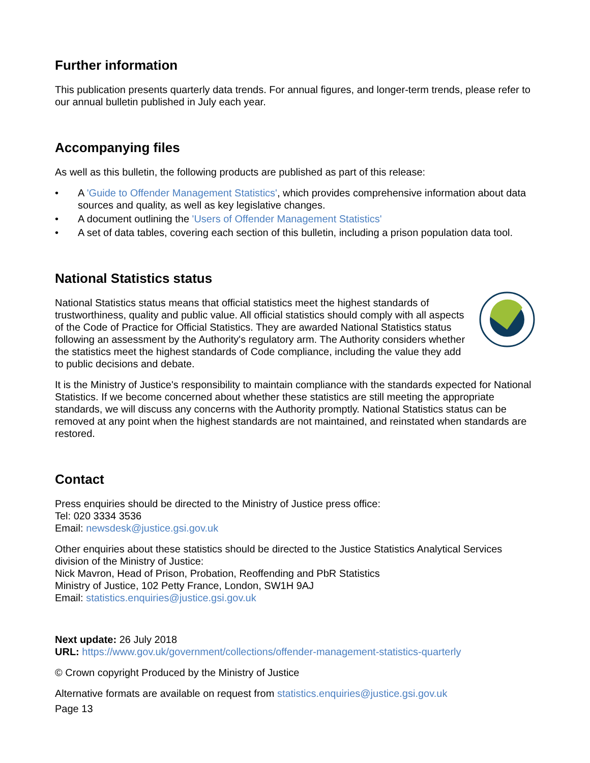Further information
This publication presents quarterly data trends. For annual figures, and longer-term trends, please refer to our annual bulletin published in July each year.
Accompanying files
As well as this bulletin, the following products are published as part of this release:
• A 'Guide to Offender Management Statistics', which provides comprehensive information about data sources and quality, as well as key legislative changes.
• A document outlining the 'Users of Offender Management Statistics'
• A set of data tables, covering each section of this bulletin, including a prison population data tool.
National Statistics status
National Statistics status means that official statistics meet the highest standards of trustworthiness, quality and public value. All official statistics should comply with all aspects of the Code of Practice for Official Statistics. They are awarded National Statistics status following an assessment by the Authority's regulatory arm. The Authority considers whether the statistics meet the highest standards of Code compliance, including the value they add to public decisions and debate.
It is the Ministry of Justice's responsibility to maintain compliance with the standards expected for National Statistics. If we become concerned about whether these statistics are still meeting the appropriate standards, we will discuss any concerns with the Authority promptly. National Statistics status can be removed at any point when the highest standards are not maintained, and reinstated when standards are restored.
Contact
Press enquiries should be directed to the Ministry of Justice press office:
Tel: 020 3334 3536
Email: newsdesk@justice.gsi.gov.uk
Other enquiries about these statistics should be directed to the Justice Statistics Analytical Services division of the Ministry of Justice:
Nick Mavron, Head of Prison, Probation, Reoffending and PbR Statistics
Ministry of Justice, 102 Petty France, London, SW1H 9AJ
Email: statistics.enquiries@justice.gsi.gov.uk
Next update: 26 July 2018
URL: https://www.gov.uk/government/collections/offender-management-statistics-quarterly
© Crown copyright Produced by the Ministry of Justice
Alternative formats are available on request from statistics.enquiries@justice.gsi.gov.uk
Page 13